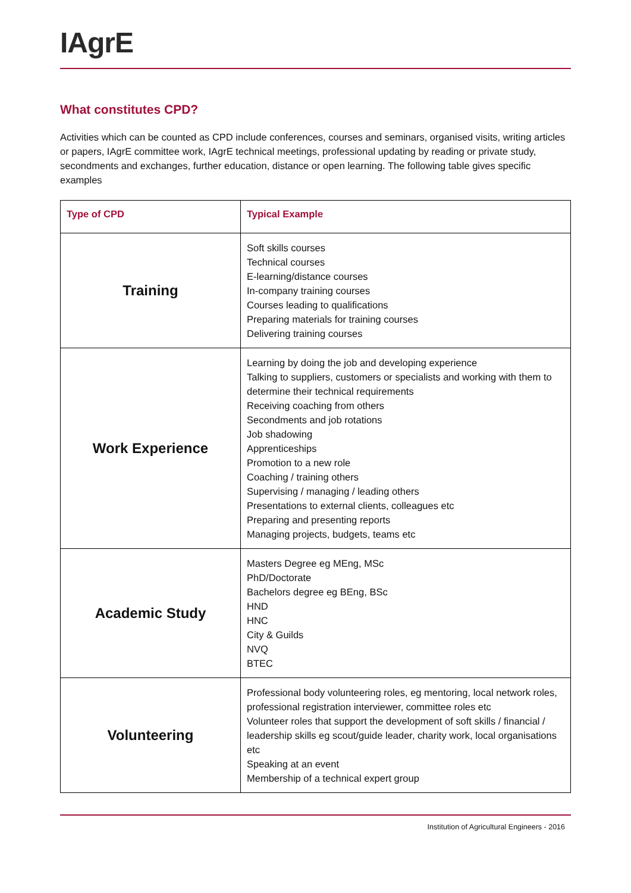IAgrE
What constitutes CPD?
Activities which can be counted as CPD include conferences, courses and seminars, organised visits, writing articles or papers, IAgrE committee work, IAgrE technical meetings, professional updating by reading or private study, secondments and exchanges, further education, distance or open learning. The following table gives specific examples
| Type of CPD | Typical Example |
| --- | --- |
| Training | Soft skills courses Technical courses E-learning/distance courses In-company training courses Courses leading to qualifications Preparing materials for training courses Delivering training courses |
| Work Experience | Learning by doing the job and developing experience Talking to suppliers, customers or specialists and working with them to determine their technical requirements Receiving coaching from others Secondments and job rotations Job shadowing Apprenticeships Promotion to a new role Coaching / training others Supervising / managing / leading others Presentations to external clients, colleagues etc Preparing and presenting reports Managing projects, budgets, teams etc |
| Academic Study | Masters Degree eg MEng, MSc PhD/Doctorate Bachelors degree eg BEng, BSc HND HNC City & Guilds NVQ BTEC |
| Volunteering | Professional body volunteering roles, eg mentoring, local network roles, professional registration interviewer, committee roles etc Volunteer roles that support the development of soft skills / financial / leadership skills eg scout/guide leader, charity work, local organisations etc Speaking at an event Membership of a technical expert group |
Institution of Agricultural Engineers - 2016